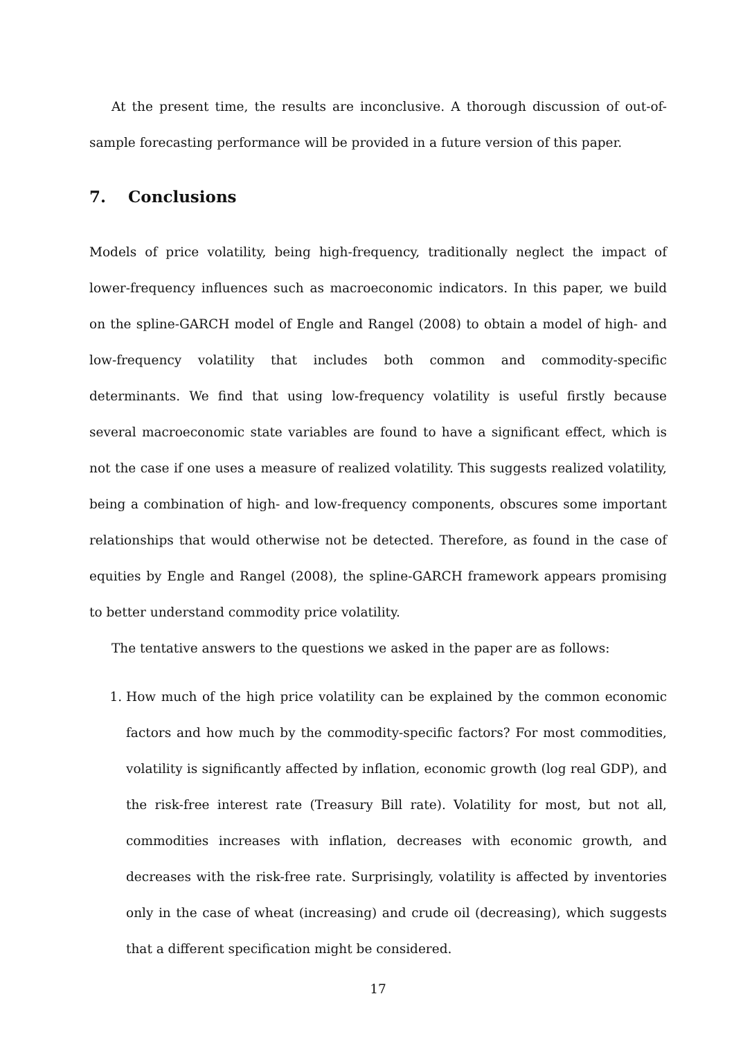At the present time, the results are inconclusive. A thorough discussion of out-of-sample forecasting performance will be provided in a future version of this paper.
7. Conclusions
Models of price volatility, being high-frequency, traditionally neglect the impact of lower-frequency influences such as macroeconomic indicators. In this paper, we build on the spline-GARCH model of Engle and Rangel (2008) to obtain a model of high- and low-frequency volatility that includes both common and commodity-specific determinants. We find that using low-frequency volatility is useful firstly because several macroeconomic state variables are found to have a significant effect, which is not the case if one uses a measure of realized volatility. This suggests realized volatility, being a combination of high- and low-frequency components, obscures some important relationships that would otherwise not be detected. Therefore, as found in the case of equities by Engle and Rangel (2008), the spline-GARCH framework appears promising to better understand commodity price volatility.
The tentative answers to the questions we asked in the paper are as follows:
1. How much of the high price volatility can be explained by the common economic factors and how much by the commodity-specific factors? For most commodities, volatility is significantly affected by inflation, economic growth (log real GDP), and the risk-free interest rate (Treasury Bill rate). Volatility for most, but not all, commodities increases with inflation, decreases with economic growth, and decreases with the risk-free rate. Surprisingly, volatility is affected by inventories only in the case of wheat (increasing) and crude oil (decreasing), which suggests that a different specification might be considered.
17